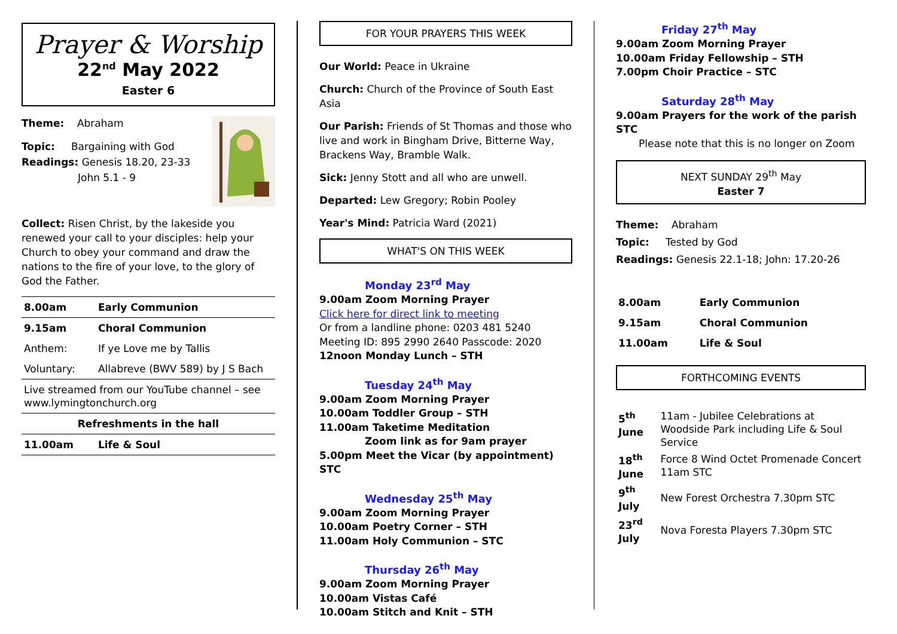Prayer & Worship
22<sup>nd</sup> May 2022
Easter 6
Theme: Abraham
Topic: Bargaining with God
Readings: Genesis 18.20, 23-33
John 5.1 - 9
Collect: Risen Christ, by the lakeside you renewed your call to your disciples: help your Church to obey your command and draw the nations to the fire of your love, to the glory of God the Father.
| 8.00am | Early Communion |
| 9.15am | Choral Communion |
| Anthem: | If ye Love me by Tallis |
| Voluntary: | Allabreve (BWV 589) by J S Bach |
| Live streamed from our YouTube channel – see www.lymingtonchurch.org | |
| Refreshments in the hall | |
| 11.00am | Life & Soul |
FOR YOUR PRAYERS THIS WEEK
Our World: Peace in Ukraine
Church: Church of the Province of South East Asia
Our Parish: Friends of St Thomas and those who live and work in Bingham Drive, Bitterne Way, Brackens Way, Bramble Walk.
Sick: Jenny Stott and all who are unwell.
Departed: Lew Gregory; Robin Pooley
Year's Mind: Patricia Ward (2021)
WHAT'S ON THIS WEEK
Monday 23<sup>rd</sup> May
9.00am Zoom Morning Prayer
Click here for direct link to meeting
Or from a landline phone: 0203 481 5240
Meeting ID: 895 2990 2640 Passcode: 2020
12noon Monday Lunch – STH
Tuesday 24<sup>th</sup> May
9.00am Zoom Morning Prayer
10.00am Toddler Group – STH
11.00am Taketime Meditation
Zoom link as for 9am prayer
5.00pm Meet the Vicar (by appointment) STC
Wednesday 25<sup>th</sup> May
9.00am Zoom Morning Prayer
10.00am Poetry Corner – STH
11.00am Holy Communion – STC
Thursday 26<sup>th</sup> May
9.00am Zoom Morning Prayer
10.00am Vistas Café
10.00am Stitch and Knit – STH
Friday 27<sup>th</sup> May
9.00am Zoom Morning Prayer
10.00am Friday Fellowship – STH
7.00pm Choir Practice – STC
Saturday 28<sup>th</sup> May
9.00am Prayers for the work of the parish STC
Please note that this is no longer on Zoom
NEXT SUNDAY 29<sup>th</sup> May
Easter 7
Theme: Abraham
Topic: Tested by God
Readings: Genesis 22.1-18; John: 17.20-26
| 8.00am | Early Communion |
| 9.15am | Choral Communion |
| 11.00am | Life & Soul |
FORTHCOMING EVENTS
| 5<sup>th</sup> June | 11am - Jubilee Celebrations at Woodside Park including Life & Soul Service |
| 18<sup>th</sup> June | Force 8 Wind Octet Promenade Concert 11am STC |
| 9<sup>th</sup> July | New Forest Orchestra 7.30pm STC |
| 23<sup>rd</sup> July | Nova Foresta Players 7.30pm STC |